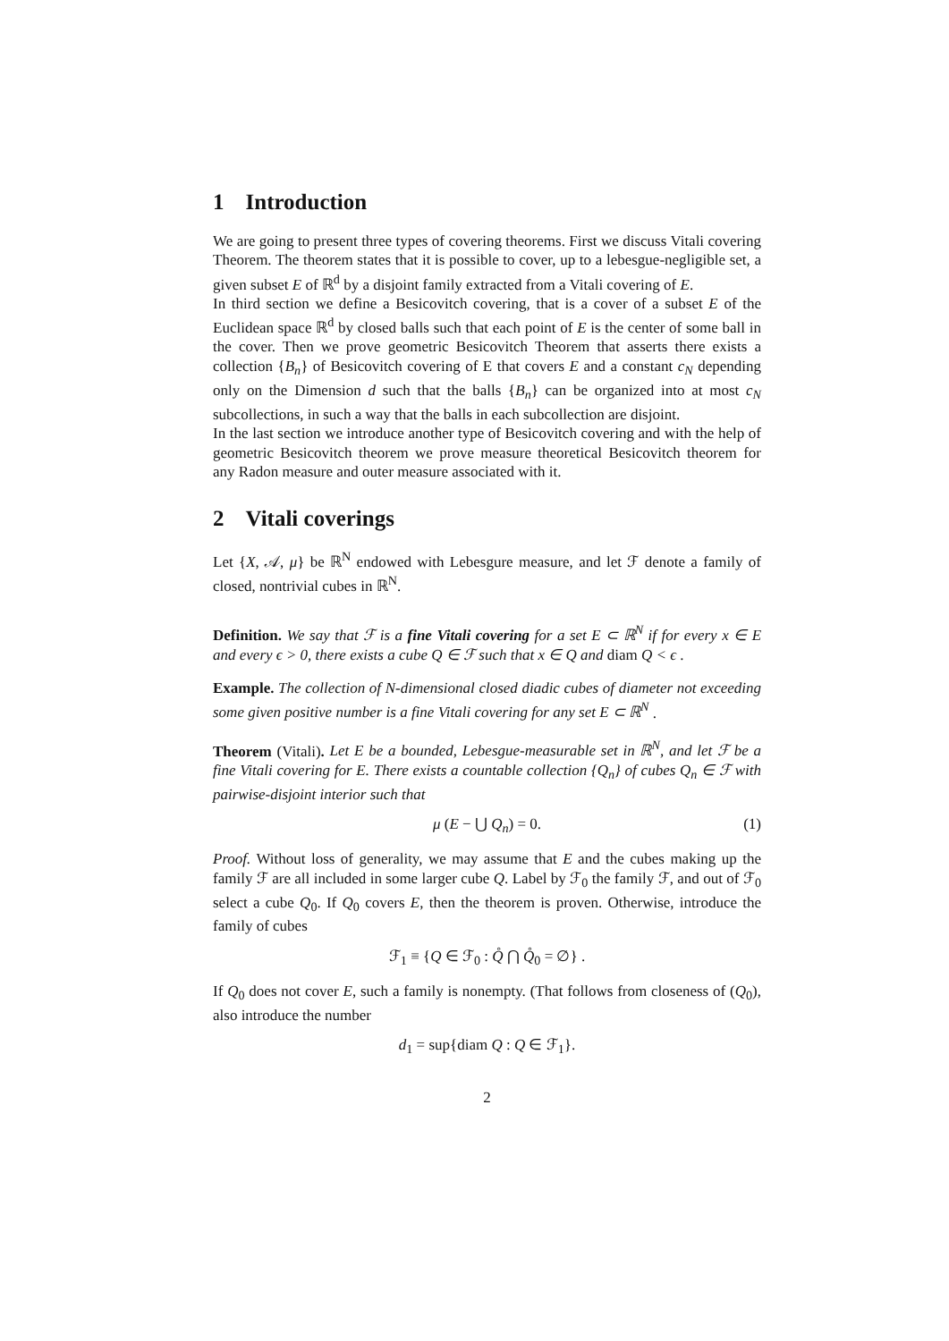1 Introduction
We are going to present three types of covering theorems. First we discuss Vitali covering Theorem. The theorem states that it is possible to cover, up to a lebesgue-negligible set, a given subset E of ℝ<sup>d</sup> by a disjoint family extracted from a Vitali covering of E.
In third section we define a Besicovitch covering, that is a cover of a subset E of the Euclidean space ℝ<sup>d</sup> by closed balls such that each point of E is the center of some ball in the cover. Then we prove geometric Besicovitch Theorem that asserts there exists a collection {B<sub>n</sub>} of Besicovitch covering of E that covers E and a constant c<sub>N</sub> depending only on the Dimension d such that the balls {B<sub>n</sub>} can be organized into at most c<sub>N</sub> subcollections, in such a way that the balls in each subcollection are disjoint.
In the last section we introduce another type of Besicovitch covering and with the help of geometric Besicovitch theorem we prove measure theoretical Besicovitch theorem for any Radon measure and outer measure associated with it.
2 Vitali coverings
Let {X, 𝒜, μ} be ℝ<sup>N</sup> endowed with Lebesgure measure, and let ℱ denote a family of closed, nontrivial cubes in ℝ<sup>N</sup>.
Definition. We say that ℱ is a fine Vitali covering for a set E ⊂ ℝ<sup>N</sup> if for every x ∈ E and every ϵ > 0, there exists a cube Q ∈ ℱ such that x ∈ Q and diam Q < ϵ .
Example. The collection of N-dimensional closed diadic cubes of diameter not exceeding some given positive number is a fine Vitali covering for any set E ⊂ ℝ<sup>N</sup> .
Theorem (Vitali). Let E be a bounded, Lebesgue-measurable set in ℝ<sup>N</sup>, and let ℱ be a fine Vitali covering for E. There exists a countable collection {Q<sub>n</sub>} of cubes Q<sub>n</sub> ∈ ℱ with pairwise-disjoint interior such that
μ (E − ⋃ Q<sub>n</sub>) = 0. (1)
Proof. Without loss of generality, we may assume that E and the cubes making up the family ℱ are all included in some larger cube Q. Label by ℱ<sub>0</sub> the family ℱ, and out of ℱ<sub>0</sub> select a cube Q<sub>0</sub>. If Q<sub>0</sub> covers E, then the theorem is proven. Otherwise, introduce the family of cubes
ℱ<sub>1</sub> ≡ {Q ∈ ℱ<sub>0</sub> : Q̊ ⋂ Q̊<sub>0</sub> = ∅} .
If Q<sub>0</sub> does not cover E, such a family is nonempty. (That follows from closeness of (Q<sub>0</sub>), also introduce the number
d<sub>1</sub> = sup{diam Q : Q ∈ ℱ<sub>1</sub>}.
2